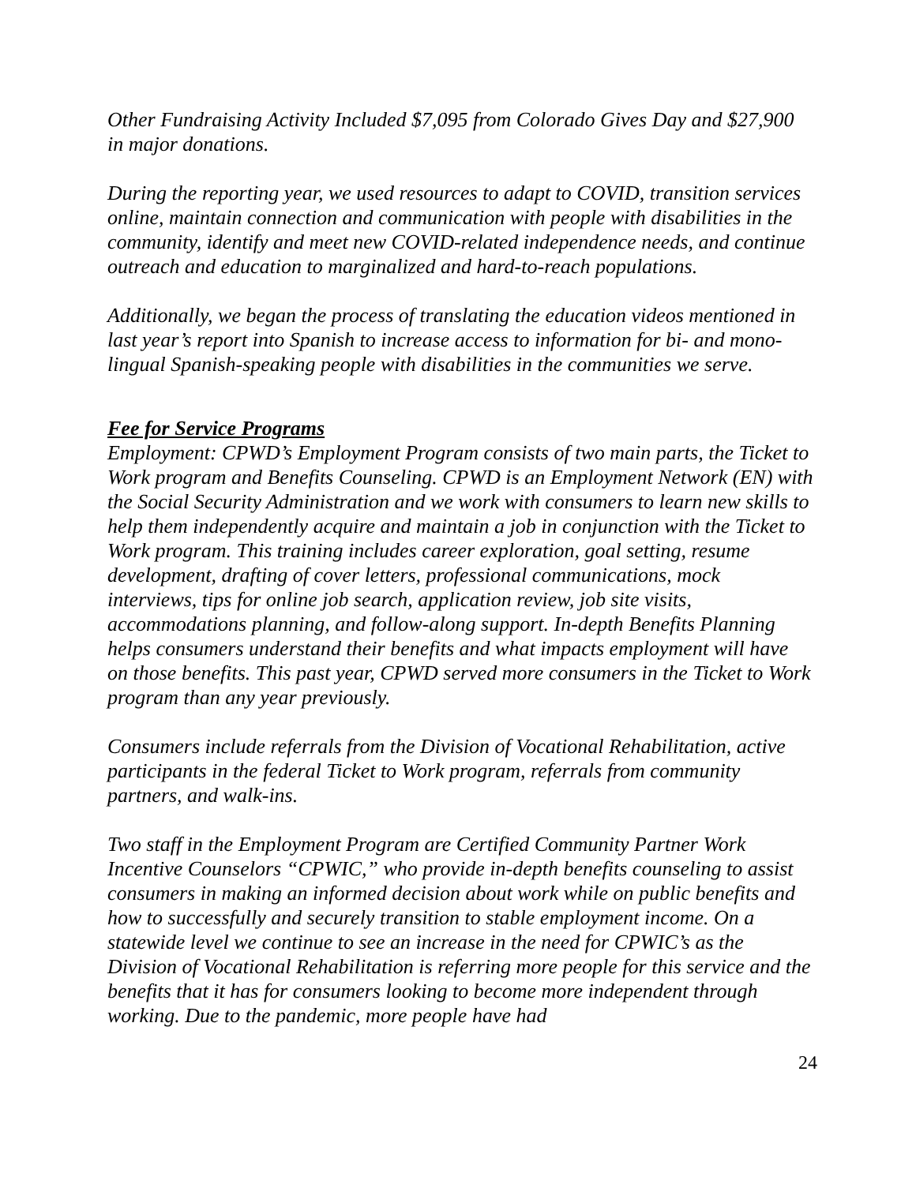Other Fundraising Activity Included $7,095 from Colorado Gives Day and $27,900 in major donations.
During the reporting year, we used resources to adapt to COVID, transition services online, maintain connection and communication with people with disabilities in the community, identify and meet new COVID-related independence needs, and continue outreach and education to marginalized and hard-to-reach populations.
Additionally, we began the process of translating the education videos mentioned in last year’s report into Spanish to increase access to information for bi- and mono-lingual Spanish-speaking people with disabilities in the communities we serve.
Fee for Service Programs
Employment: CPWD’s Employment Program consists of two main parts, the Ticket to Work program and Benefits Counseling. CPWD is an Employment Network (EN) with the Social Security Administration and we work with consumers to learn new skills to help them independently acquire and maintain a job in conjunction with the Ticket to Work program. This training includes career exploration, goal setting, resume development, drafting of cover letters, professional communications, mock interviews, tips for online job search, application review, job site visits, accommodations planning, and follow-along support. In-depth Benefits Planning helps consumers understand their benefits and what impacts employment will have on those benefits. This past year, CPWD served more consumers in the Ticket to Work program than any year previously.
Consumers include referrals from the Division of Vocational Rehabilitation, active participants in the federal Ticket to Work program, referrals from community partners, and walk-ins.
Two staff in the Employment Program are Certified Community Partner Work Incentive Counselors “CPWIC,” who provide in-depth benefits counseling to assist consumers in making an informed decision about work while on public benefits and how to successfully and securely transition to stable employment income. On a statewide level we continue to see an increase in the need for CPWIC’s as the Division of Vocational Rehabilitation is referring more people for this service and the benefits that it has for consumers looking to become more independent through working. Due to the pandemic, more people have had
24